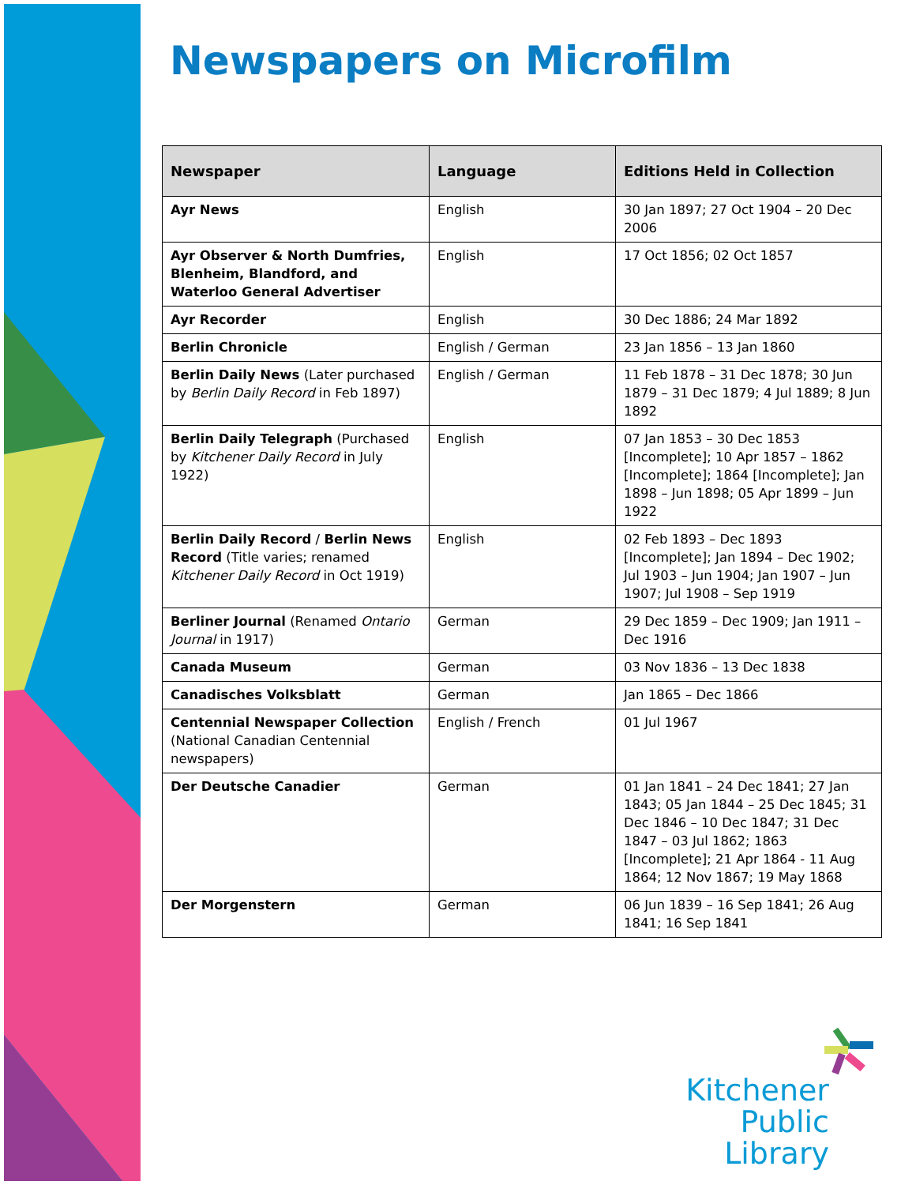Newspapers on Microfilm
| Newspaper | Language | Editions Held in Collection |
| --- | --- | --- |
| Ayr News | English | 30 Jan 1897; 27 Oct 1904 – 20 Dec 2006 |
| Ayr Observer & North Dumfries, Blenheim, Blandford, and Waterloo General Advertiser | English | 17 Oct 1856; 02 Oct 1857 |
| Ayr Recorder | English | 30 Dec 1886; 24 Mar 1892 |
| Berlin Chronicle | English / German | 23 Jan 1856 – 13 Jan 1860 |
| Berlin Daily News (Later purchased by Berlin Daily Record in Feb 1897) | English / German | 11 Feb 1878 – 31 Dec 1878; 30 Jun 1879 – 31 Dec 1879; 4 Jul 1889; 8 Jun 1892 |
| Berlin Daily Telegraph (Purchased by Kitchener Daily Record in July 1922) | English | 07 Jan 1853 – 30 Dec 1853 [Incomplete]; 10 Apr 1857 – 1862 [Incomplete]; 1864 [Incomplete]; Jan 1898 – Jun 1898; 05 Apr 1899 – Jun 1922 |
| Berlin Daily Record / Berlin News Record (Title varies; renamed Kitchener Daily Record in Oct 1919) | English | 02 Feb 1893 – Dec 1893 [Incomplete]; Jan 1894 – Dec 1902; Jul 1903 – Jun 1904; Jan 1907 – Jun 1907; Jul 1908 – Sep 1919 |
| Berliner Journal (Renamed Ontario Journal in 1917) | German | 29 Dec 1859 – Dec 1909; Jan 1911 – Dec 1916 |
| Canada Museum | German | 03 Nov 1836 – 13 Dec 1838 |
| Canadisches Volksblatt | German | Jan 1865 – Dec 1866 |
| Centennial Newspaper Collection (National Canadian Centennial newspapers) | English / French | 01 Jul 1967 |
| Der Deutsche Canadier | German | 01 Jan 1841 – 24 Dec 1841; 27 Jan 1843; 05 Jan 1844 – 25 Dec 1845; 31 Dec 1846 – 10 Dec 1847; 31 Dec 1847 – 03 Jul 1862; 1863 [Incomplete]; 21 Apr 1864 - 11 Aug 1864; 12 Nov 1867; 19 May 1868 |
| Der Morgenstern | German | 06 Jun 1839 – 16 Sep 1841; 26 Aug 1841; 16 Sep 1841 |
Kitchener
Public Library